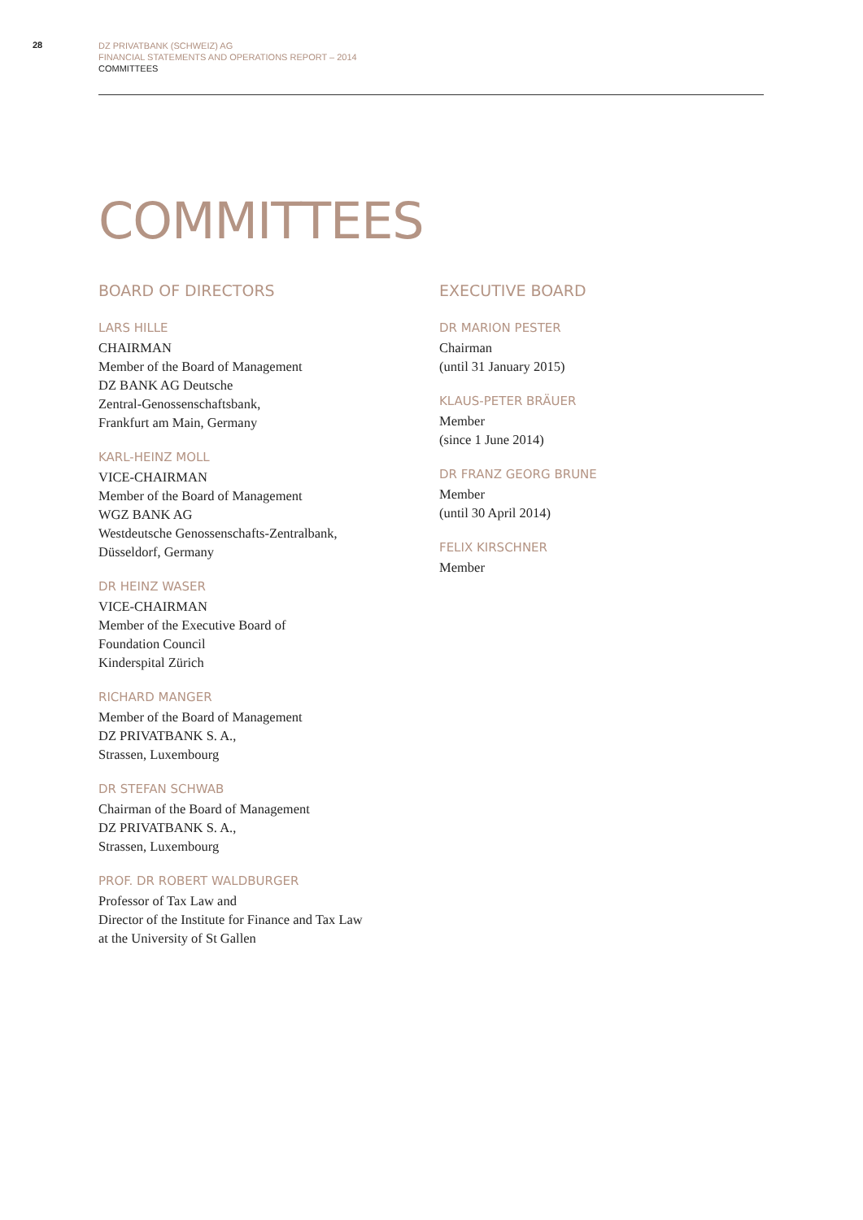28
DZ PRIVATBANK (SCHWEIZ) AG
FINANCIAL STATEMENTS AND OPERATIONS REPORT – 2014
COMMITTEES
COMMITTEES
BOARD OF DIRECTORS
LARS HILLE
CHAIRMAN
Member of the Board of Management
DZ BANK AG Deutsche
Zentral-Genossenschaftsbank,
Frankfurt am Main, Germany
KARL-HEINZ MOLL
VICE-CHAIRMAN
Member of the Board of Management
WGZ BANK AG
Westdeutsche Genossenschafts-Zentralbank,
Düsseldorf, Germany
DR HEINZ WASER
VICE-CHAIRMAN
Member of the Executive Board of
Foundation Council
Kinderspital Zürich
RICHARD MANGER
Member of the Board of Management
DZ PRIVATBANK S. A.,
Strassen, Luxembourg
DR STEFAN SCHWAB
Chairman of the Board of Management
DZ PRIVATBANK S. A.,
Strassen, Luxembourg
PROF. DR ROBERT WALDBURGER
Professor of Tax Law and
Director of the Institute for Finance and Tax Law
at the University of St Gallen
EXECUTIVE BOARD
DR MARION PESTER
Chairman
(until 31 January 2015)
KLAUS-PETER BRÄUER
Member
(since 1 June 2014)
DR FRANZ GEORG BRUNE
Member
(until 30 April 2014)
FELIX KIRSCHNER
Member